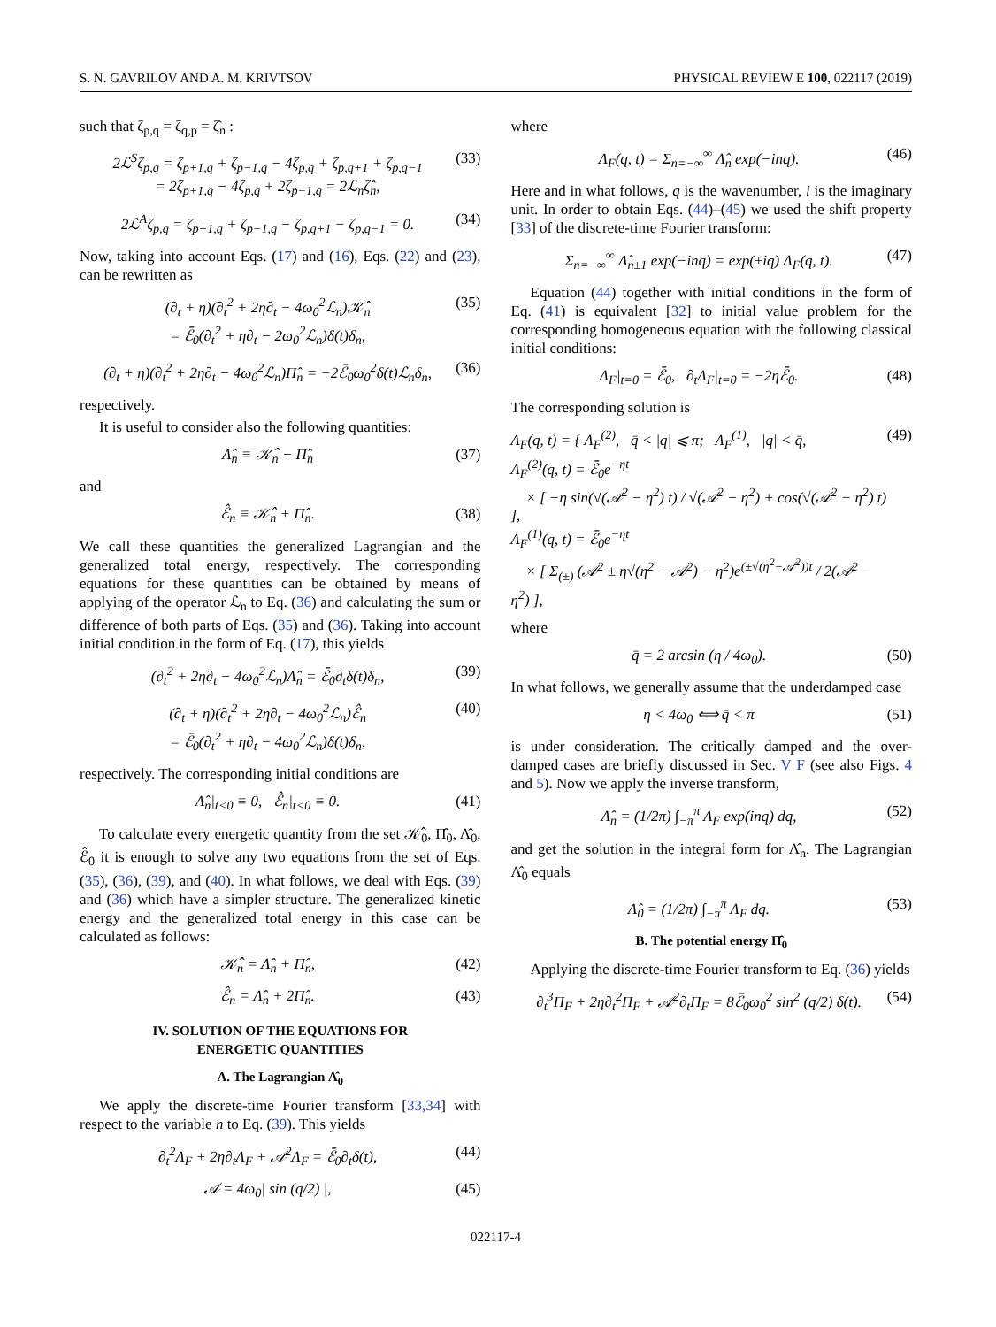S. N. GAVRILOV AND A. M. KRIVTSOV PHYSICAL REVIEW E 100, 022117 (2019)
such that ζ<sub>p,q</sub> = ζ<sub>q,p</sub> = ζ̂<sub>n</sub> :
2ℒ<sup>S</sup>ζ<sub>p,q</sub> = ζ<sub>p+1,q</sub> + ζ<sub>p−1,q</sub> − 4ζ<sub>p,q</sub> + ζ<sub>p,q+1</sub> + ζ<sub>p,q−1</sub>
= 2ζ<sub>p+1,q</sub> − 4ζ<sub>p,q</sub> + 2ζ<sub>p−1,q</sub> = 2ℒ<sub>n</sub>ζ̂<sub>n</sub>, (33)
2ℒ<sup>A</sup>ζ<sub>p,q</sub> = ζ<sub>p+1,q</sub> + ζ<sub>p−1,q</sub> − ζ<sub>p,q+1</sub> − ζ<sub>p,q−1</sub> = 0. (34)
Now, taking into account Eqs. (17) and (16), Eqs. (22) and (23), can be rewritten as
(∂<sub>t</sub> + η)(∂<sub>t</sub><sup>2</sup> + 2η∂<sub>t</sub> − 4ω<sub>0</sub><sup>2</sup>ℒ<sub>n</sub>)𝒦̂<sub>n</sub>
= ℰ̄<sub>0</sub>(∂<sub>t</sub><sup>2</sup> + η∂<sub>t</sub> − 2ω<sub>0</sub><sup>2</sup>ℒ<sub>n</sub>)δ(t)δ<sub>n</sub>, (35)
(∂<sub>t</sub> + η)(∂<sub>t</sub><sup>2</sup> + 2η∂<sub>t</sub> − 4ω<sub>0</sub><sup>2</sup>ℒ<sub>n</sub>)Π̂<sub>n</sub> = −2ℰ̄<sub>0</sub>ω<sub>0</sub><sup>2</sup>δ(t)ℒ<sub>n</sub>δ<sub>n</sub>, (36)
respectively.
It is useful to consider also the following quantities:
Λ̂<sub>n</sub> ≡ 𝒦̂<sub>n</sub> − Π̂<sub>n</sub> (37)
and
ℰ̂<sub>n</sub> ≡ 𝒦̂<sub>n</sub> + Π̂<sub>n</sub>. (38)
We call these quantities the generalized Lagrangian and the generalized total energy, respectively. The corresponding equations for these quantities can be obtained by means of applying of the operator ℒ<sub>n</sub> to Eq. (36) and calculating the sum or difference of both parts of Eqs. (35) and (36). Taking into account initial condition in the form of Eq. (17), this yields
(∂<sub>t</sub><sup>2</sup> + 2η∂<sub>t</sub> − 4ω<sub>0</sub><sup>2</sup>ℒ<sub>n</sub>)Λ̂<sub>n</sub> = ℰ̄<sub>0</sub>∂<sub>t</sub>δ(t)δ<sub>n</sub>, (39)
(∂<sub>t</sub> + η)(∂<sub>t</sub><sup>2</sup> + 2η∂<sub>t</sub> − 4ω<sub>0</sub><sup>2</sup>ℒ<sub>n</sub>)ℰ̂<sub>n</sub>
= ℰ̄<sub>0</sub>(∂<sub>t</sub><sup>2</sup> + η∂<sub>t</sub> − 4ω<sub>0</sub><sup>2</sup>ℒ<sub>n</sub>)δ(t)δ<sub>n</sub>, (40)
respectively. The corresponding initial conditions are
Λ̂<sub>n</sub>|<sub>t<0</sub> ≡ 0, ℰ̂<sub>n</sub>|<sub>t<0</sub> ≡ 0. (41)
To calculate every energetic quantity from the set 𝒦̂<sub>0</sub>, Π̂<sub>0</sub>, Λ̂<sub>0</sub>, ℰ̂<sub>0</sub> it is enough to solve any two equations from the set of Eqs. (35), (36), (39), and (40). In what follows, we deal with Eqs. (39) and (36) which have a simpler structure. The generalized kinetic energy and the generalized total energy in this case can be calculated as follows:
𝒦̂<sub>n</sub> = Λ̂<sub>n</sub> + Π̂<sub>n</sub>, (42)
ℰ̂<sub>n</sub> = Λ̂<sub>n</sub> + 2Π̂<sub>n</sub>. (43)
IV. SOLUTION OF THE EQUATIONS FOR
ENERGETIC QUANTITIES
A. The Lagrangian Λ̂<sub>0</sub>
We apply the discrete-time Fourier transform [33,34] with respect to the variable n to Eq. (39). This yields
∂<sub>t</sub><sup>2</sup>Λ<sub>F</sub> + 2η∂<sub>t</sub>Λ<sub>F</sub> + 𝒜<sup>2</sup>Λ<sub>F</sub> = ℰ̄<sub>0</sub>∂<sub>t</sub>δ(t), (44)
𝒜 = 4ω<sub>0</sub>| sin (q/2) |, (45)
where
Λ<sub>F</sub>(q, t) = Σ<sub>n=−∞</sub><sup>∞</sup> Λ̂<sub>n</sub> exp(−inq). (46)
Here and in what follows, q is the wavenumber, i is the imaginary unit. In order to obtain Eqs. (44)–(45) we used the shift property [33] of the discrete-time Fourier transform:
Σ<sub>n=−∞</sub><sup>∞</sup> Λ̂<sub>n±1</sub> exp(−inq) = exp(±iq) Λ<sub>F</sub>(q, t). (47)
Equation (44) together with initial conditions in the form of Eq. (41) is equivalent [32] to initial value problem for the corresponding homogeneous equation with the following classical initial conditions:
Λ<sub>F</sub>|<sub>t=0</sub> = ℰ̄<sub>0</sub>, ∂<sub>t</sub>Λ<sub>F</sub>|<sub>t=0</sub> = −2ηℰ̄<sub>0</sub>. (48)
The corresponding solution is
Λ<sub>F</sub>(q, t) = { Λ<sub>F</sub><sup>(2)</sup>, q̄ < |q| ⩽ π; Λ<sub>F</sub><sup>(1)</sup>, |q| < q̄,
Λ<sub>F</sub><sup>(2)</sup>(q, t) = ℰ̄<sub>0</sub>e<sup>−ηt</sup>
× [ −η sin(√(𝒜<sup>2</sup> − η<sup>2</sup>) t) / √(𝒜<sup>2</sup> − η<sup>2</sup>) + cos(√(𝒜<sup>2</sup> − η<sup>2</sup>) t) ],
Λ<sub>F</sub><sup>(1)</sup>(q, t) = ℰ̄<sub>0</sub>e<sup>−ηt</sup>
× [ Σ<sub>(±)</sub> (𝒜<sup>2</sup> ± η√(η<sup>2</sup> − 𝒜<sup>2</sup>) − η<sup>2</sup>)e<sup>(±√(η<sup>2</sup>−𝒜<sup>2</sup>))t</sup> / 2(𝒜<sup>2</sup> − η<sup>2</sup>) ], (49)
where
q̄ = 2 arcsin (η / 4ω<sub>0</sub>). (50)
In what follows, we generally assume that the underdamped case
η < 4ω<sub>0</sub> ⟺ q̄ < π (51)
is under consideration. The critically damped and the over-damped cases are briefly discussed in Sec. V F (see also Figs. 4 and 5). Now we apply the inverse transform,
Λ̂<sub>n</sub> = (1/2π) ∫<sub>−π</sub><sup>π</sup> Λ<sub>F</sub> exp(inq) dq, (52)
and get the solution in the integral form for Λ̂<sub>n</sub>. The Lagrangian Λ̂<sub>0</sub> equals
Λ̂<sub>0</sub> = (1/2π) ∫<sub>−π</sub><sup>π</sup> Λ<sub>F</sub> dq. (53)
B. The potential energy Π̂<sub>0</sub>
Applying the discrete-time Fourier transform to Eq. (36) yields
∂<sub>t</sub><sup>3</sup>Π<sub>F</sub> + 2η∂<sub>t</sub><sup>2</sup>Π<sub>F</sub> + 𝒜<sup>2</sup>∂<sub>t</sub>Π<sub>F</sub> = 8ℰ̄<sub>0</sub>ω<sub>0</sub><sup>2</sup> sin<sup>2</sup> (q/2) δ(t). (54)
022117-4